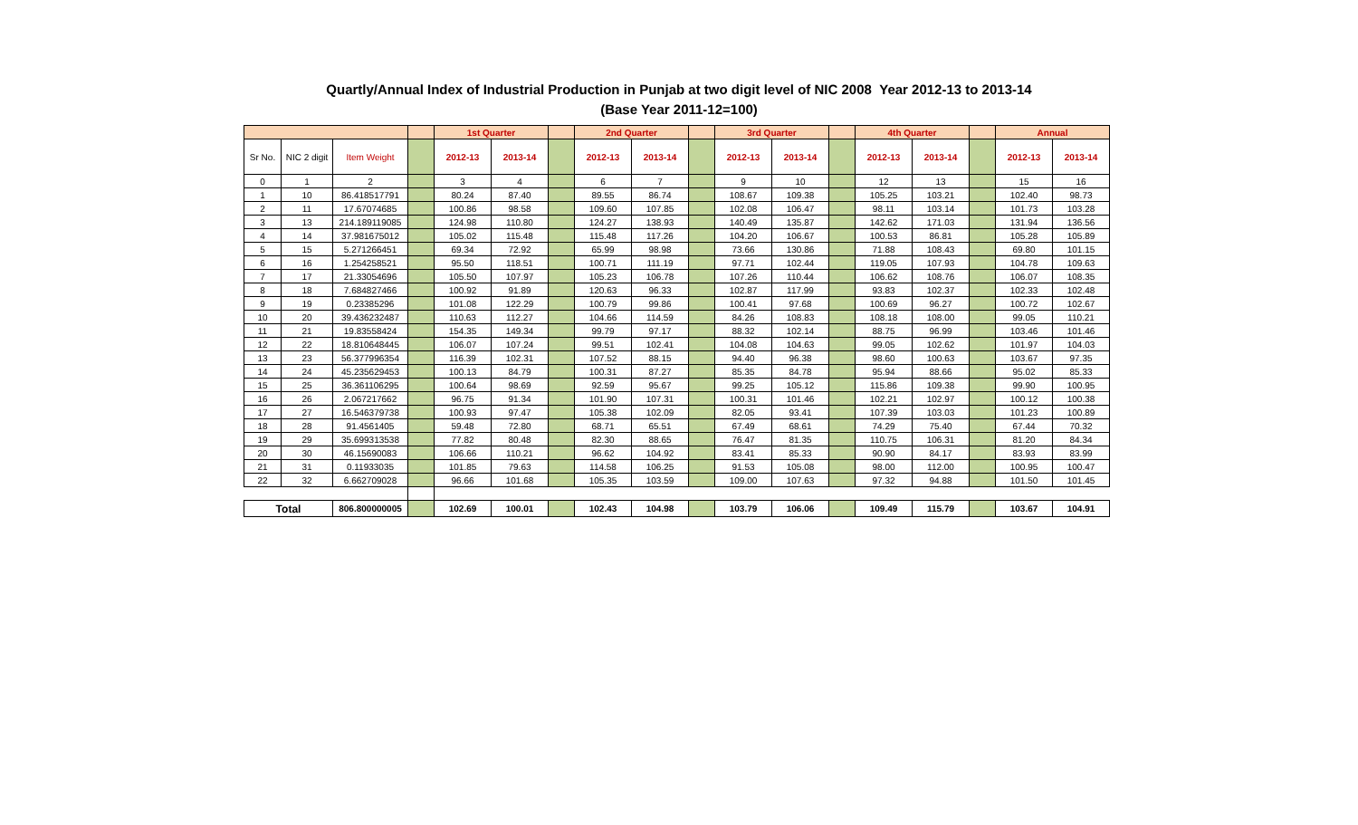Quartly/Annual Index of Industrial Production in Punjab at two digit level of NIC 2008 Year 2012-13 to 2013-14
(Base Year 2011-12=100)
| | | | | 1st Quarter | | | 2nd Quarter | | | 3rd Quarter | | | 4th Quarter | | | Annual | |
| --- | --- | --- | --- | --- | --- | --- | --- | --- | --- | --- | --- | --- | --- | --- | --- | --- | --- |
| Sr No. | NIC 2 digit | Item Weight | | 2012-13 | 2013-14 | | 2012-13 | 2013-14 | | 2012-13 | 2013-14 | | 2012-13 | 2013-14 | | 2012-13 | 2013-14 |
| 0 | 1 | 2 | | 3 | 4 | | 6 | 7 | | 9 | 10 | | 12 | 13 | | 15 | 16 |
| 1 | 10 | 86.418517791 | | 80.24 | 87.40 | | 89.55 | 86.74 | | 108.67 | 109.38 | | 105.25 | 103.21 | | 102.40 | 98.73 |
| 2 | 11 | 17.67074685 | | 100.86 | 98.58 | | 109.60 | 107.85 | | 102.08 | 106.47 | | 98.11 | 103.14 | | 101.73 | 103.28 |
| 3 | 13 | 214.189119085 | | 124.98 | 110.80 | | 124.27 | 138.93 | | 140.49 | 135.87 | | 142.62 | 171.03 | | 131.94 | 136.56 |
| 4 | 14 | 37.981675012 | | 105.02 | 115.48 | | 115.48 | 117.26 | | 104.20 | 106.67 | | 100.53 | 86.81 | | 105.28 | 105.89 |
| 5 | 15 | 5.271266451 | | 69.34 | 72.92 | | 65.99 | 98.98 | | 73.66 | 130.86 | | 71.88 | 108.43 | | 69.80 | 101.15 |
| 6 | 16 | 1.254258521 | | 95.50 | 118.51 | | 100.71 | 111.19 | | 97.71 | 102.44 | | 119.05 | 107.93 | | 104.78 | 109.63 |
| 7 | 17 | 21.33054696 | | 105.50 | 107.97 | | 105.23 | 106.78 | | 107.26 | 110.44 | | 106.62 | 108.76 | | 106.07 | 108.35 |
| 8 | 18 | 7.684827466 | | 100.92 | 91.89 | | 120.63 | 96.33 | | 102.87 | 117.99 | | 93.83 | 102.37 | | 102.33 | 102.48 |
| 9 | 19 | 0.23385296 | | 101.08 | 122.29 | | 100.79 | 99.86 | | 100.41 | 97.68 | | 100.69 | 96.27 | | 100.72 | 102.67 |
| 10 | 20 | 39.436232487 | | 110.63 | 112.27 | | 104.66 | 114.59 | | 84.26 | 108.83 | | 108.18 | 108.00 | | 99.05 | 110.21 |
| 11 | 21 | 19.83558424 | | 154.35 | 149.34 | | 99.79 | 97.17 | | 88.32 | 102.14 | | 88.75 | 96.99 | | 103.46 | 101.46 |
| 12 | 22 | 18.810648445 | | 106.07 | 107.24 | | 99.51 | 102.41 | | 104.08 | 104.63 | | 99.05 | 102.62 | | 101.97 | 104.03 |
| 13 | 23 | 56.377996354 | | 116.39 | 102.31 | | 107.52 | 88.15 | | 94.40 | 96.38 | | 98.60 | 100.63 | | 103.67 | 97.35 |
| 14 | 24 | 45.235629453 | | 100.13 | 84.79 | | 100.31 | 87.27 | | 85.35 | 84.78 | | 95.94 | 88.66 | | 95.02 | 85.33 |
| 15 | 25 | 36.361106295 | | 100.64 | 98.69 | | 92.59 | 95.67 | | 99.25 | 105.12 | | 115.86 | 109.38 | | 99.90 | 100.95 |
| 16 | 26 | 2.067217662 | | 96.75 | 91.34 | | 101.90 | 107.31 | | 100.31 | 101.46 | | 102.21 | 102.97 | | 100.12 | 100.38 |
| 17 | 27 | 16.546379738 | | 100.93 | 97.47 | | 105.38 | 102.09 | | 82.05 | 93.41 | | 107.39 | 103.03 | | 101.23 | 100.89 |
| 18 | 28 | 91.4561405 | | 59.48 | 72.80 | | 68.71 | 65.51 | | 67.49 | 68.61 | | 74.29 | 75.40 | | 67.44 | 70.32 |
| 19 | 29 | 35.699313538 | | 77.82 | 80.48 | | 82.30 | 88.65 | | 76.47 | 81.35 | | 110.75 | 106.31 | | 81.20 | 84.34 |
| 20 | 30 | 46.15690083 | | 106.66 | 110.21 | | 96.62 | 104.92 | | 83.41 | 85.33 | | 90.90 | 84.17 | | 83.93 | 83.99 |
| 21 | 31 | 0.11933035 | | 101.85 | 79.63 | | 114.58 | 106.25 | | 91.53 | 105.08 | | 98.00 | 112.00 | | 100.95 | 100.47 |
| 22 | 32 | 6.662709028 | | 96.66 | 101.68 | | 105.35 | 103.59 | | 109.00 | 107.63 | | 97.32 | 94.88 | | 101.50 | 101.45 |
| Total | | 806.800000005 | | 102.69 | 100.01 | | 102.43 | 104.98 | | 103.79 | 106.06 | | 109.49 | 115.79 | | 103.67 | 104.91 |